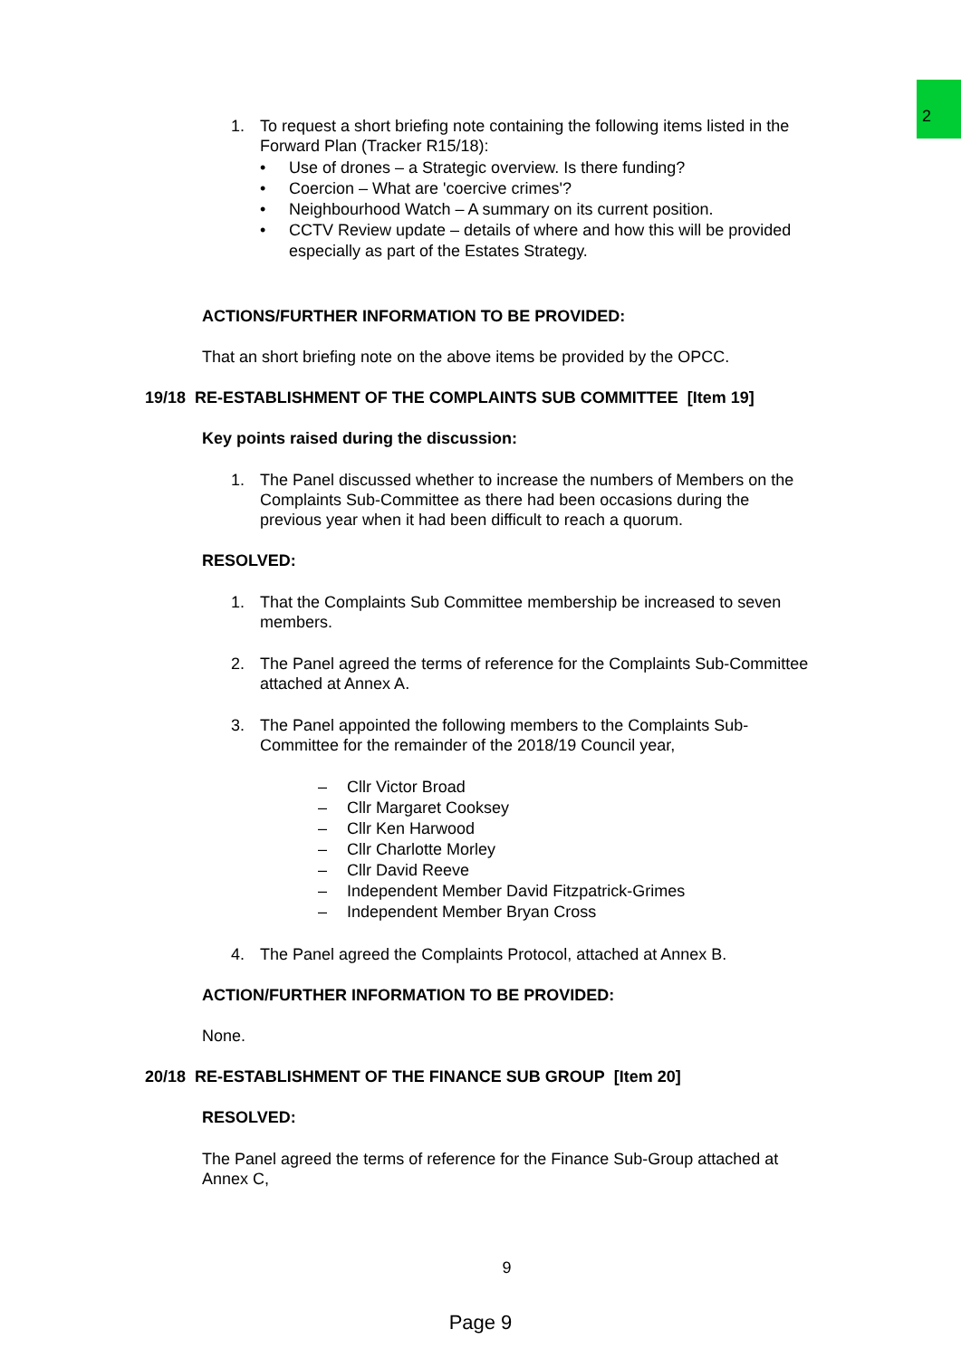2
1. To request a short briefing note containing the following items listed in the Forward Plan (Tracker R15/18):
• Use of drones – a Strategic overview. Is there funding?
• Coercion – What are 'coercive crimes'?
• Neighbourhood Watch – A summary on its current position.
• CCTV Review update – details of where and how this will be provided especially as part of the Estates Strategy.
ACTIONS/FURTHER INFORMATION TO BE PROVIDED:
That an short briefing note on the above items be provided by the OPCC.
19/18 RE-ESTABLISHMENT OF THE COMPLAINTS SUB COMMITTEE [Item 19]
Key points raised during the discussion:
1. The Panel discussed whether to increase the numbers of Members on the Complaints Sub-Committee as there had been occasions during the previous year when it had been difficult to reach a quorum.
RESOLVED:
1. That the Complaints Sub Committee membership be increased to seven members.
2. The Panel agreed the terms of reference for the Complaints Sub-Committee attached at Annex A.
3. The Panel appointed the following members to the Complaints Sub-Committee for the remainder of the 2018/19 Council year,
– Cllr Victor Broad
– Cllr Margaret Cooksey
– Cllr Ken Harwood
– Cllr Charlotte Morley
– Cllr David Reeve
– Independent Member David Fitzpatrick-Grimes
– Independent Member Bryan Cross
4. The Panel agreed the Complaints Protocol, attached at Annex B.
ACTION/FURTHER INFORMATION TO BE PROVIDED:
None.
20/18 RE-ESTABLISHMENT OF THE FINANCE SUB GROUP [Item 20]
RESOLVED:
The Panel agreed the terms of reference for the Finance Sub-Group attached at Annex C,
9
Page 9